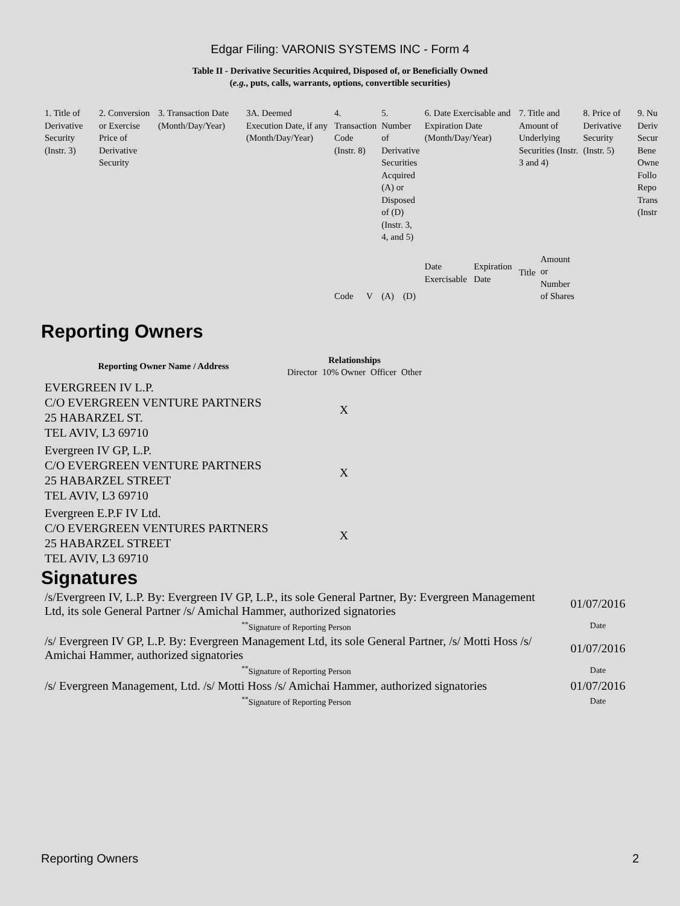Edgar Filing: VARONIS SYSTEMS INC - Form 4
Table II - Derivative Securities Acquired, Disposed of, or Beneficially Owned
(e.g., puts, calls, warrants, options, convertible securities)
| 1. Title of Derivative Security (Instr. 3) | 2. Conversion or Exercise Price of Derivative Security | 3. Transaction Date (Month/Day/Year) | 3A. Deemed Execution Date, if any (Month/Day/Year) | 4. Transaction Code (Instr. 8) | | 5. Number of Derivative Securities Acquired (A) or Disposed of (D) (Instr. 3, 4, and 5) | | 6. Date Exercisable and Expiration Date (Month/Day/Year) | | 7. Title and Amount of Underlying Securities (Instr. 3 and 4) | | 8. Price of Derivative Security (Instr. 5) | 9. Nu Deriv Secur Bene Owne Follo Repo Trans (Instr |
| | | | | Code | V | (A) | (D) | Date Exercisable | Expiration Date | Title | Amount or Number of Shares | | |
Reporting Owners
| Reporting Owner Name / Address | Relationships | | | |
| --- | --- | --- | --- | --- |
| | Director | 10% Owner | Officer | Other |
| EVERGREEN IV L.P. C/O EVERGREEN VENTURE PARTNERS 25 HABARZEL ST. TEL AVIV, L3 69710 | | X | | |
| Evergreen IV GP, L.P. C/O EVERGREEN VENTURE PARTNERS 25 HABARZEL STREET TEL AVIV, L3 69710 | | X | | |
| Evergreen E.P.F IV Ltd. C/O EVERGREEN VENTURES PARTNERS 25 HABARZEL STREET TEL AVIV, L3 69710 | | X | | |
Signatures
| /s/Evergreen IV, L.P. By: Evergreen IV GP, L.P., its sole General Partner, By: Evergreen Management Ltd, its sole General Partner /s/ Amichal Hammer, authorized signatories | 01/07/2016 |
| <sup>**</sup> Signature of Reporting Person | Date |
| /s/ Evergreen IV GP, L.P. By: Evergreen Management Ltd, its sole General Partner, /s/ Motti Hoss /s/ Amichai Hammer, authorized signatories | 01/07/2016 |
| <sup>**</sup> Signature of Reporting Person | Date |
| /s/ Evergreen Management, Ltd. /s/ Motti Hoss /s/ Amichai Hammer, authorized signatories | 01/07/2016 |
| <sup>**</sup> Signature of Reporting Person | Date |
Reporting Owners 2